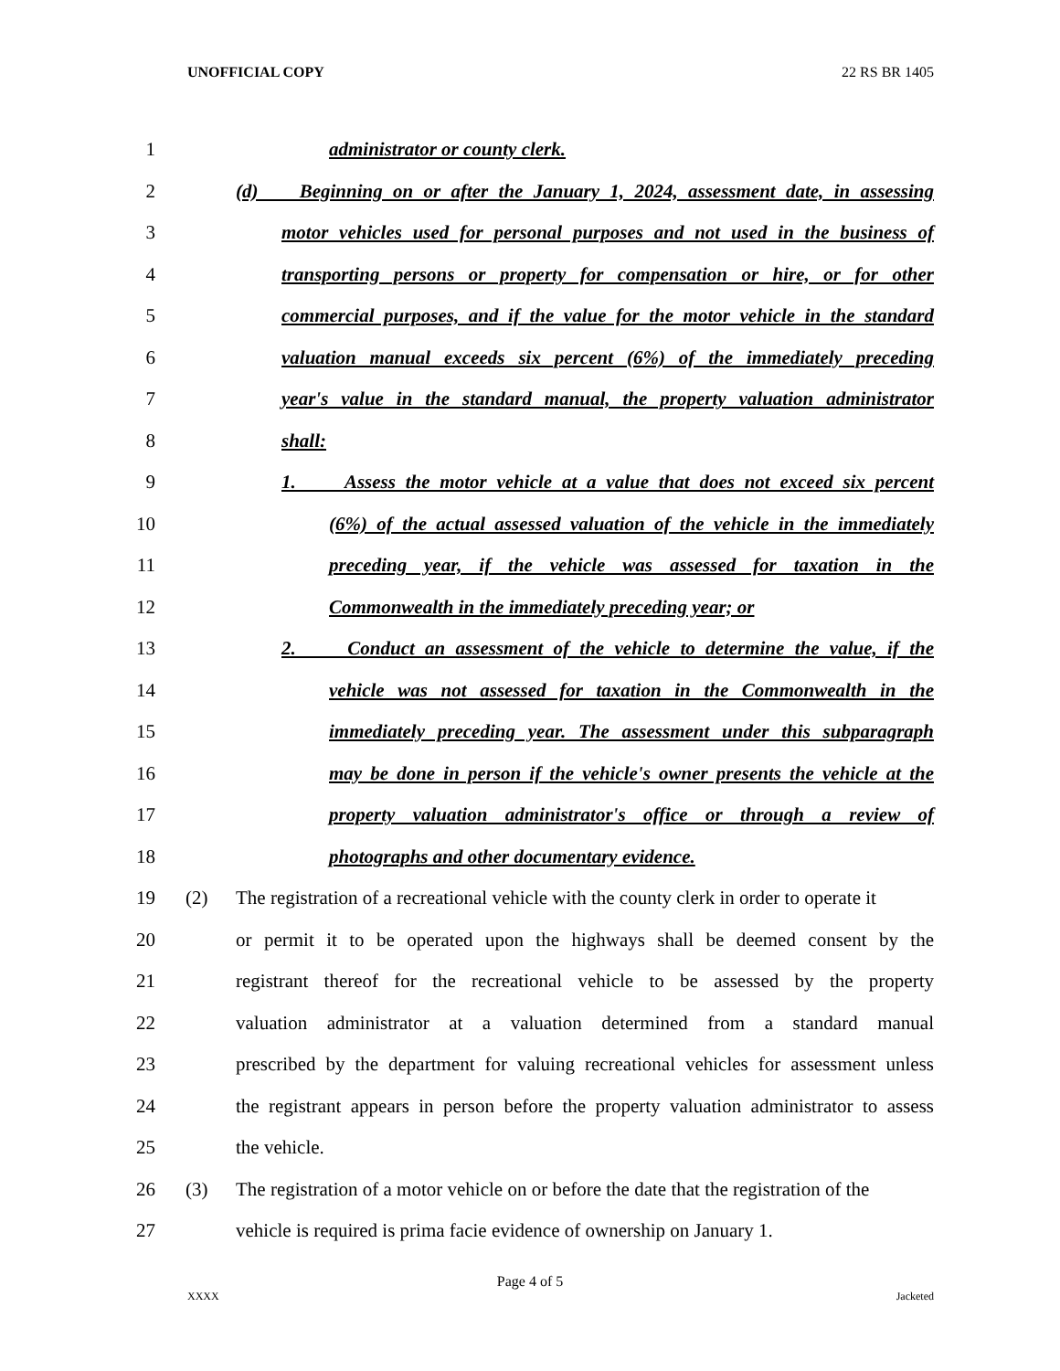UNOFFICIAL COPY 22 RS BR 1405
1 administrator or county clerk.
2 (d) Beginning on or after the January 1, 2024, assessment date, in assessing
3 motor vehicles used for personal purposes and not used in the business of
4 transporting persons or property for compensation or hire, or for other
5 commercial purposes, and if the value for the motor vehicle in the standard
6 valuation manual exceeds six percent (6%) of the immediately preceding
7 year's value in the standard manual, the property valuation administrator
8 shall:
9 1. Assess the motor vehicle at a value that does not exceed six percent
10 (6%) of the actual assessed valuation of the vehicle in the immediately
11 preceding year, if the vehicle was assessed for taxation in the
12 Commonwealth in the immediately preceding year; or
13 2. Conduct an assessment of the vehicle to determine the value, if the
14 vehicle was not assessed for taxation in the Commonwealth in the
15 immediately preceding year. The assessment under this subparagraph
16 may be done in person if the vehicle's owner presents the vehicle at the
17 property valuation administrator's office or through a review of
18 photographs and other documentary evidence.
19 (2) The registration of a recreational vehicle with the county clerk in order to operate it
20 or permit it to be operated upon the highways shall be deemed consent by the
21 registrant thereof for the recreational vehicle to be assessed by the property
22 valuation administrator at a valuation determined from a standard manual
23 prescribed by the department for valuing recreational vehicles for assessment unless
24 the registrant appears in person before the property valuation administrator to assess
25 the vehicle.
26 (3) The registration of a motor vehicle on or before the date that the registration of the
27 vehicle is required is prima facie evidence of ownership on January 1.
Page 4 of 5
XXXX Jacketed